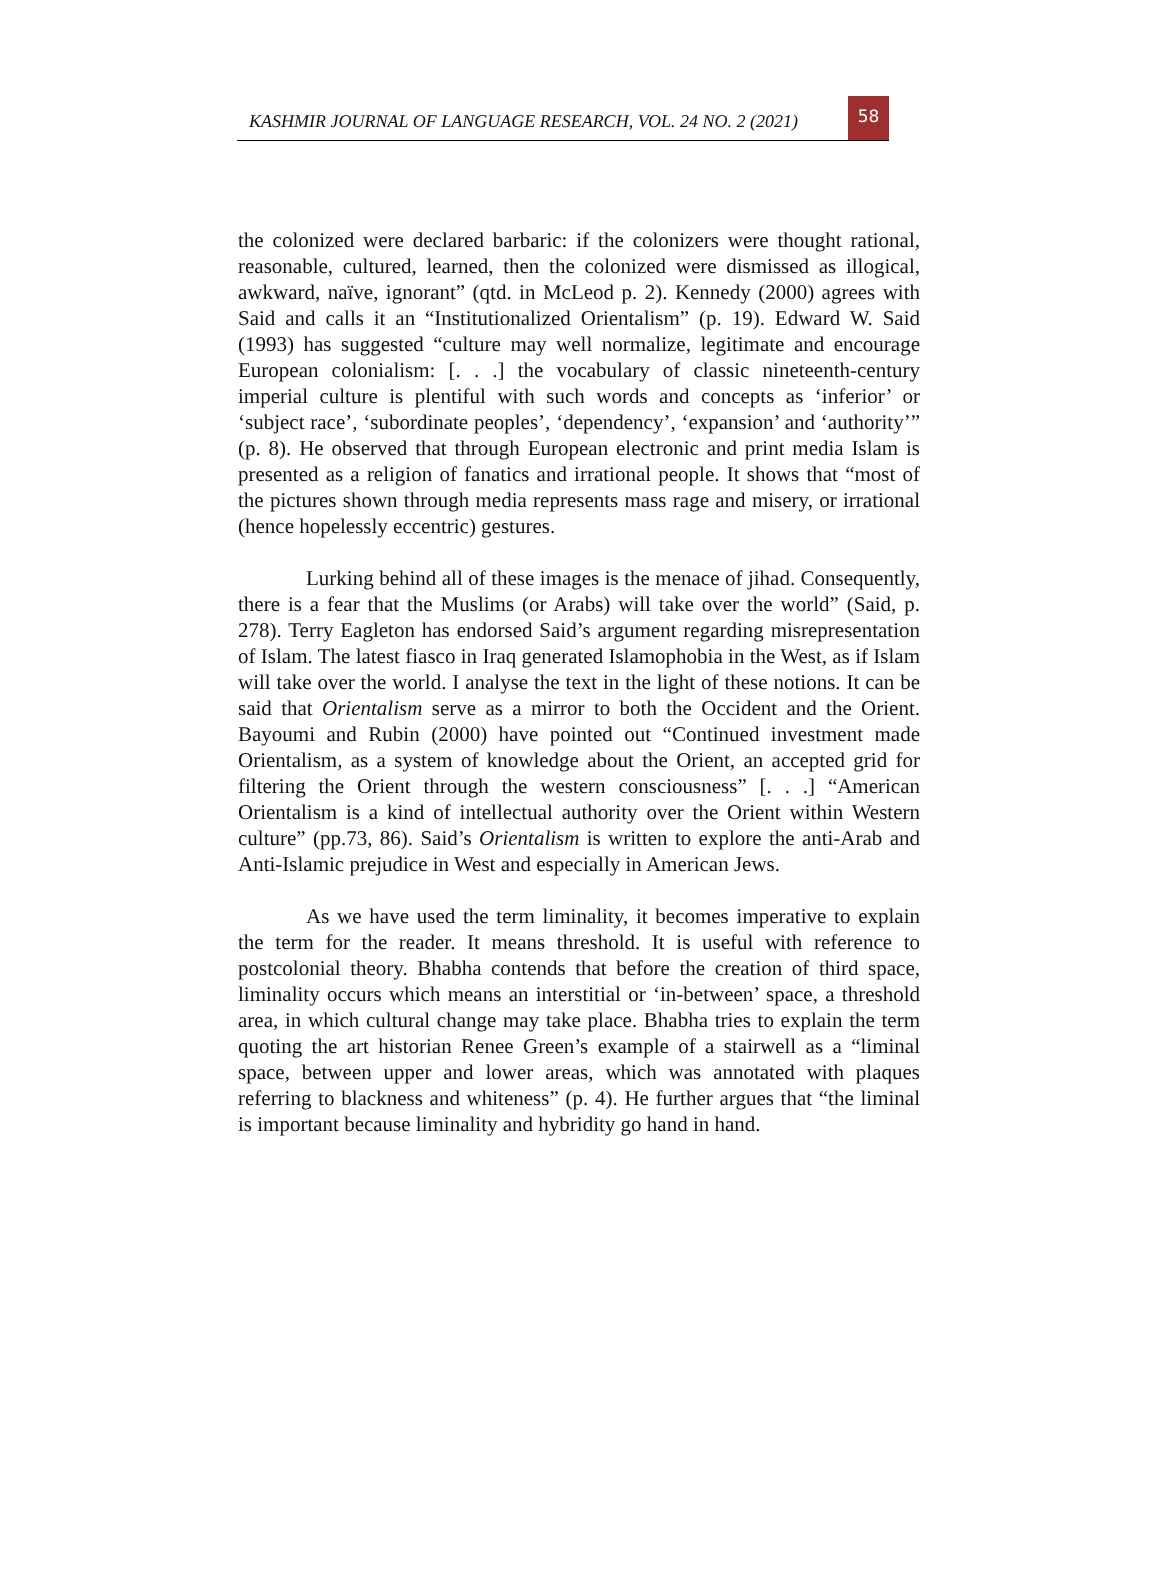KASHMIR JOURNAL OF LANGUAGE RESEARCH, VOL. 24 NO. 2 (2021)
58
the colonized were declared barbaric: if the colonizers were thought rational, reasonable, cultured, learned, then the colonized were dismissed as illogical, awkward, naïve, ignorant” (qtd. in McLeod p. 2). Kennedy (2000) agrees with Said and calls it an “Institutionalized Orientalism” (p. 19). Edward W. Said (1993) has suggested “culture may well normalize, legitimate and encourage European colonialism: [. . .] the vocabulary of classic nineteenth-century imperial culture is plentiful with such words and concepts as ‘inferior’ or ‘subject race’, ‘subordinate peoples’, ‘dependency’, ‘expansion’ and ‘authority’” (p. 8). He observed that through European electronic and print media Islam is presented as a religion of fanatics and irrational people. It shows that “most of the pictures shown through media represents mass rage and misery, or irrational (hence hopelessly eccentric) gestures.
Lurking behind all of these images is the menace of jihad. Consequently, there is a fear that the Muslims (or Arabs) will take over the world” (Said, p. 278). Terry Eagleton has endorsed Said’s argument regarding misrepresentation of Islam. The latest fiasco in Iraq generated Islamophobia in the West, as if Islam will take over the world. I analyse the text in the light of these notions. It can be said that Orientalism serve as a mirror to both the Occident and the Orient. Bayoumi and Rubin (2000) have pointed out “Continued investment made Orientalism, as a system of knowledge about the Orient, an accepted grid for filtering the Orient through the western consciousness” [. . .] “American Orientalism is a kind of intellectual authority over the Orient within Western culture” (pp.73, 86). Said’s Orientalism is written to explore the anti-Arab and Anti-Islamic prejudice in West and especially in American Jews.
As we have used the term liminality, it becomes imperative to explain the term for the reader. It means threshold. It is useful with reference to postcolonial theory. Bhabha contends that before the creation of third space, liminality occurs which means an interstitial or ‘in-between’ space, a threshold area, in which cultural change may take place. Bhabha tries to explain the term quoting the art historian Renee Green’s example of a stairwell as a “liminal space, between upper and lower areas, which was annotated with plaques referring to blackness and whiteness” (p. 4). He further argues that “the liminal is important because liminality and hybridity go hand in hand.